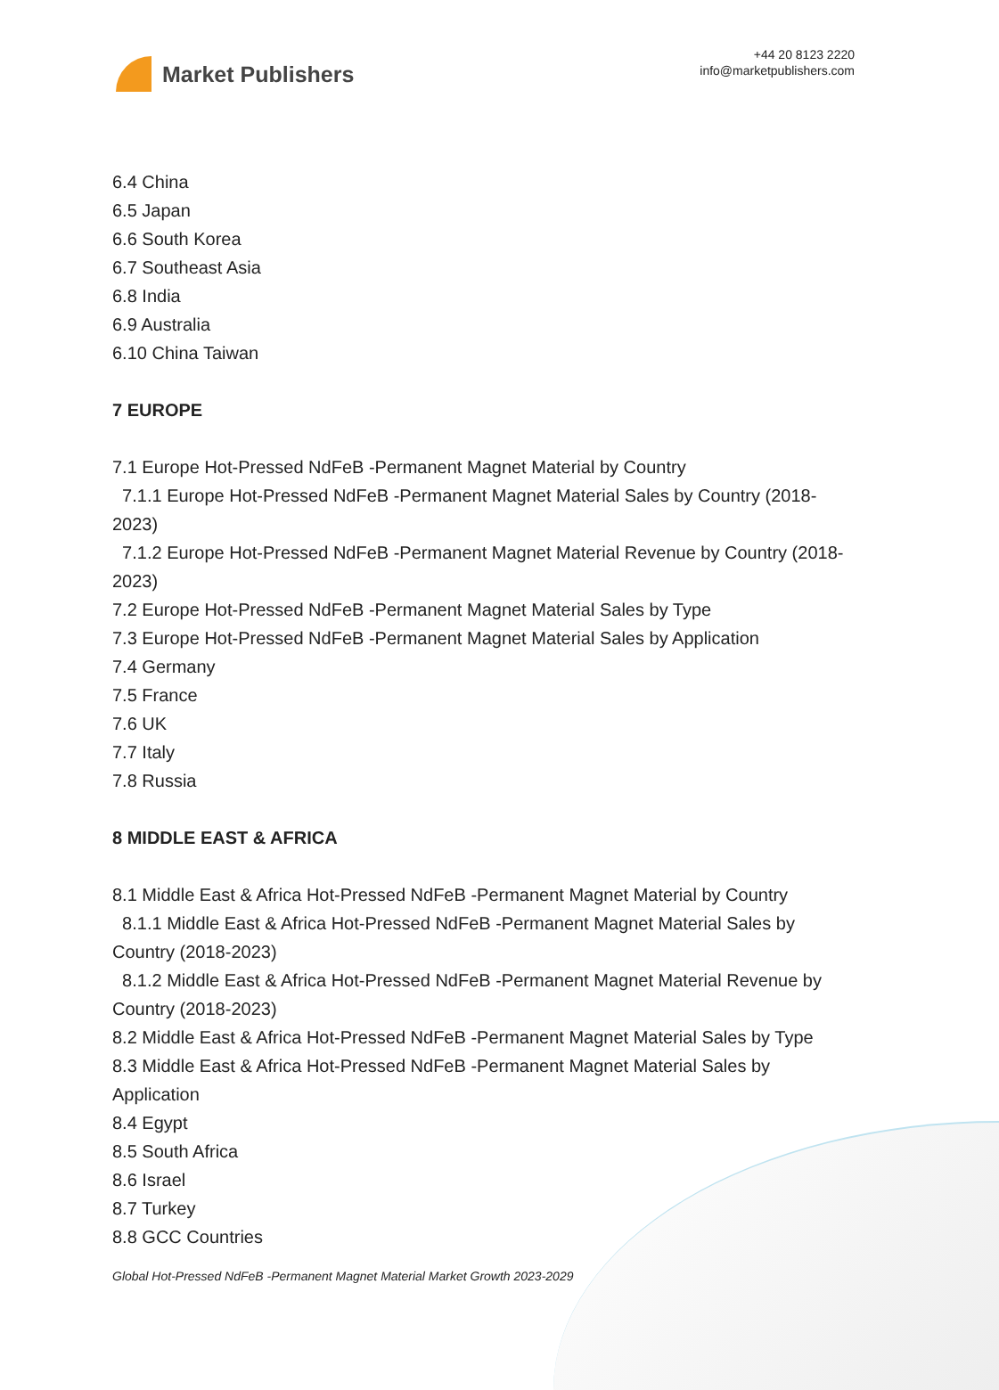Market Publishers
+44 20 8123 2220
info@marketpublishers.com
6.4 China
6.5 Japan
6.6 South Korea
6.7 Southeast Asia
6.8 India
6.9 Australia
6.10 China Taiwan
7 EUROPE
7.1 Europe Hot-Pressed NdFeB -Permanent Magnet Material by Country
7.1.1 Europe Hot-Pressed NdFeB -Permanent Magnet Material Sales by Country (2018-2023)
7.1.2 Europe Hot-Pressed NdFeB -Permanent Magnet Material Revenue by Country (2018-2023)
7.2 Europe Hot-Pressed NdFeB -Permanent Magnet Material Sales by Type
7.3 Europe Hot-Pressed NdFeB -Permanent Magnet Material Sales by Application
7.4 Germany
7.5 France
7.6 UK
7.7 Italy
7.8 Russia
8 MIDDLE EAST & AFRICA
8.1 Middle East & Africa Hot-Pressed NdFeB -Permanent Magnet Material by Country
8.1.1 Middle East & Africa Hot-Pressed NdFeB -Permanent Magnet Material Sales by Country (2018-2023)
8.1.2 Middle East & Africa Hot-Pressed NdFeB -Permanent Magnet Material Revenue by Country (2018-2023)
8.2 Middle East & Africa Hot-Pressed NdFeB -Permanent Magnet Material Sales by Type
8.3 Middle East & Africa Hot-Pressed NdFeB -Permanent Magnet Material Sales by Application
8.4 Egypt
8.5 South Africa
8.6 Israel
8.7 Turkey
8.8 GCC Countries
Global Hot-Pressed NdFeB -Permanent Magnet Material Market Growth 2023-2029